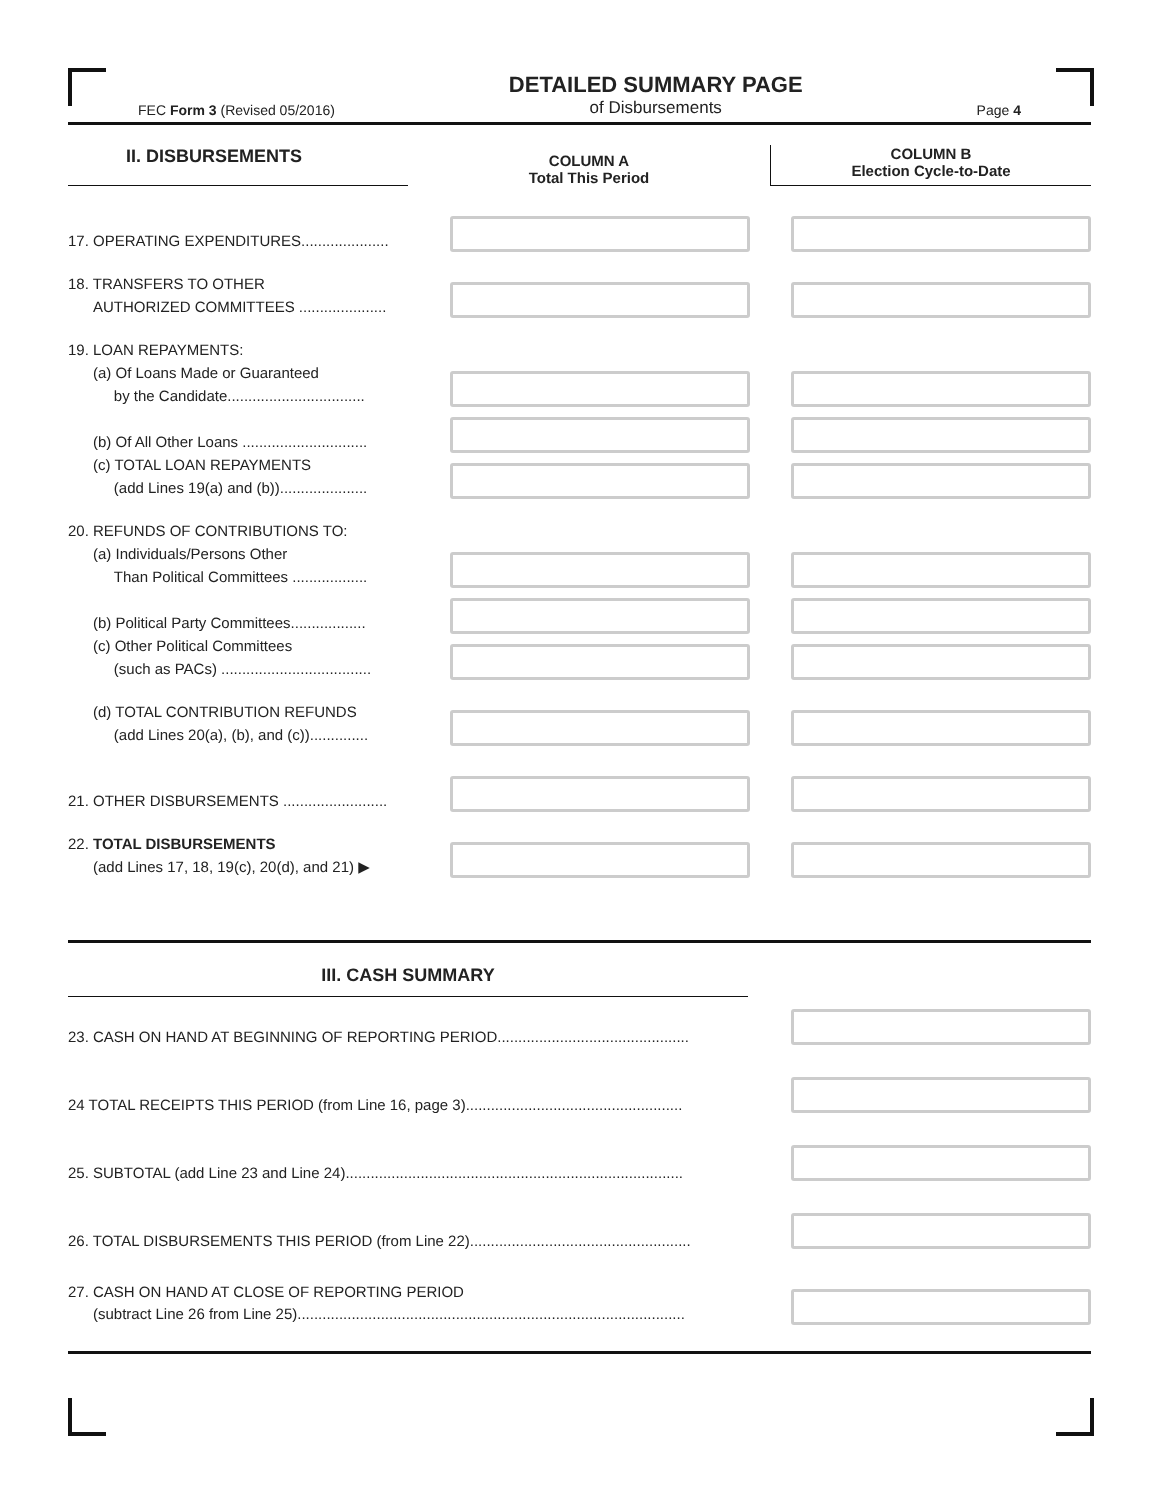FEC Form 3 (Revised 05/2016)
DETAILED SUMMARY PAGE
of Disbursements
Page 4
II. DISBURSEMENTS
COLUMN A
Total This Period
COLUMN B
Election Cycle-to-Date
17. OPERATING EXPENDITURES.....................
18. TRANSFERS TO OTHER
AUTHORIZED COMMITTEES .....................
19. LOAN REPAYMENTS:
(a) Of Loans Made or Guaranteed
by the Candidate.................................
(b) Of All Other Loans ..............................
(c) TOTAL LOAN REPAYMENTS
(add Lines 19(a) and (b)).....................
20. REFUNDS OF CONTRIBUTIONS TO:
(a) Individuals/Persons Other
Than Political Committees ..................
(b) Political Party Committees..................
(c) Other Political Committees
(such as PACs) ....................................
(d) TOTAL CONTRIBUTION REFUNDS
(add Lines 20(a), (b), and (c))..............
21. OTHER DISBURSEMENTS .........................
22. TOTAL DISBURSEMENTS
(add Lines 17, 18, 19(c), 20(d), and 21) ▶
III. CASH SUMMARY
23. CASH ON HAND AT BEGINNING OF REPORTING PERIOD..............................................
24 TOTAL RECEIPTS THIS PERIOD (from Line 16, page 3)....................................................
25. SUBTOTAL (add Line 23 and Line 24).................................................................................
26. TOTAL DISBURSEMENTS THIS PERIOD (from Line 22).....................................................
27. CASH ON HAND AT CLOSE OF REPORTING PERIOD
(subtract Line 26 from Line 25).............................................................................................